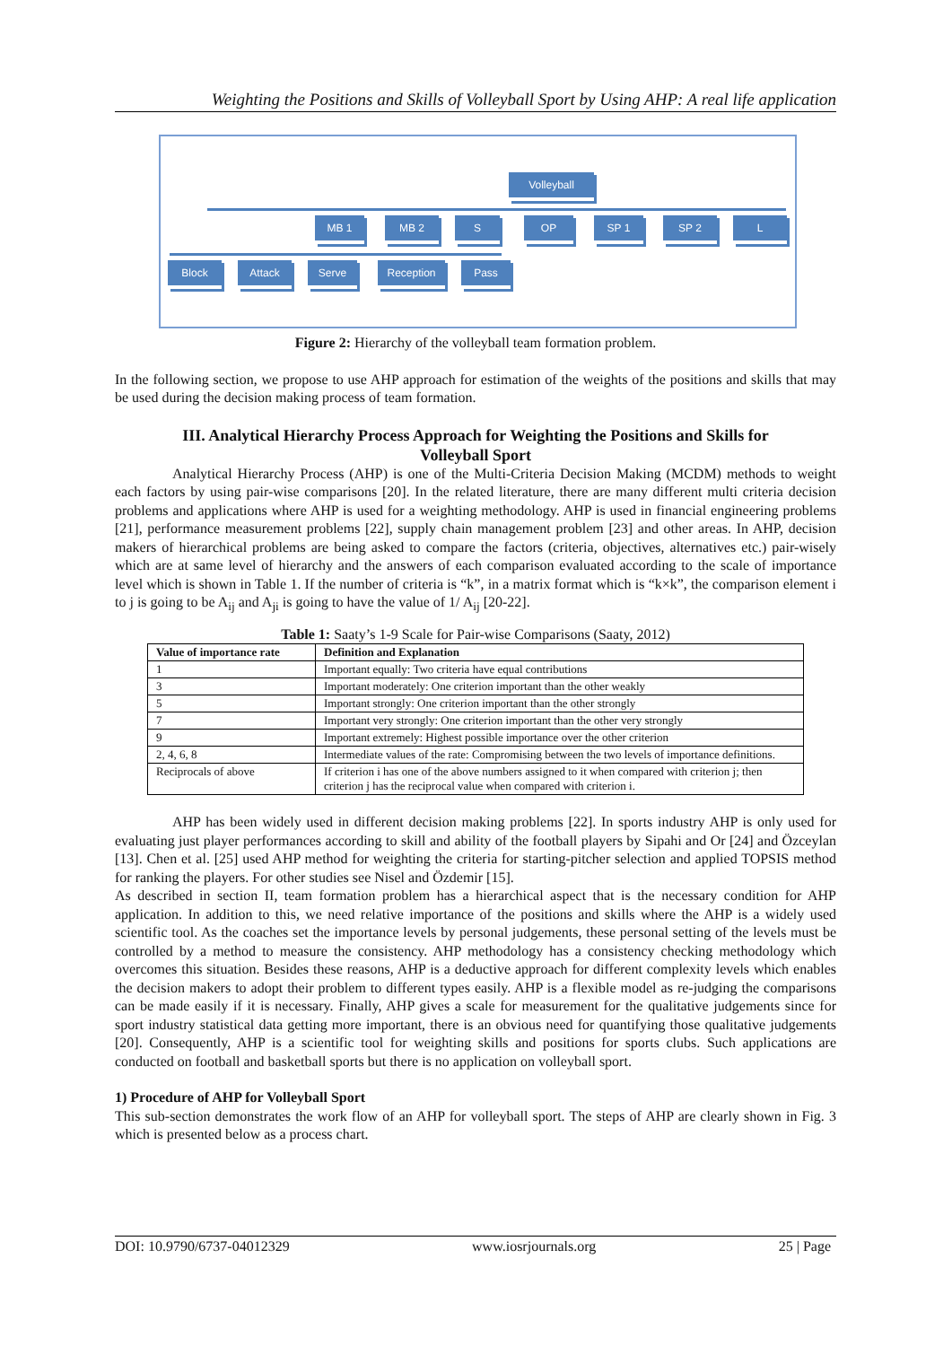Weighting the Positions and Skills of Volleyball Sport by Using AHP: A real life application
Volleyball
MB 1 MB 2 S OP SP 1 SP 2 L
Block Attack Serve Reception Pass
Figure 2: Hierarchy of the volleyball team formation problem.
In the following section, we propose to use AHP approach for estimation of the weights of the positions and skills that may be used during the decision making process of team formation.
III. Analytical Hierarchy Process Approach for Weighting the Positions and Skills for Volleyball Sport
Analytical Hierarchy Process (AHP) is one of the Multi-Criteria Decision Making (MCDM) methods to weight each factors by using pair-wise comparisons [20]. In the related literature, there are many different multi criteria decision problems and applications where AHP is used for a weighting methodology. AHP is used in financial engineering problems [21], performance measurement problems [22], supply chain management problem [23] and other areas. In AHP, decision makers of hierarchical problems are being asked to compare the factors (criteria, objectives, alternatives etc.) pair-wisely which are at same level of hierarchy and the answers of each comparison evaluated according to the scale of importance level which is shown in Table 1. If the number of criteria is “k”, in a matrix format which is “k×k”, the comparison element i to j is going to be A<sub>ij</sub> and A<sub>ji</sub> is going to have the value of 1/ A<sub>ij</sub> [20-22].
Table 1: Saaty’s 1-9 Scale for Pair-wise Comparisons (Saaty, 2012)
| Value of importance rate | Definition and Explanation |
| --- | --- |
| 1 | Important equally: Two criteria have equal contributions |
| 3 | Important moderately: One criterion important than the other weakly |
| 5 | Important strongly: One criterion important than the other strongly |
| 7 | Important very strongly: One criterion important than the other very strongly |
| 9 | Important extremely: Highest possible importance over the other criterion |
| 2, 4, 6, 8 | Intermediate values of the rate: Compromising between the two levels of importance definitions. |
| Reciprocals of above | If criterion i has one of the above numbers assigned to it when compared with criterion j; then criterion j has the reciprocal value when compared with criterion i. |
AHP has been widely used in different decision making problems [22]. In sports industry AHP is only used for evaluating just player performances according to skill and ability of the football players by Sipahi and Or [24] and Özceylan [13]. Chen et al. [25] used AHP method for weighting the criteria for starting-pitcher selection and applied TOPSIS method for ranking the players. For other studies see Nisel and Özdemir [15].
As described in section II, team formation problem has a hierarchical aspect that is the necessary condition for AHP application. In addition to this, we need relative importance of the positions and skills where the AHP is a widely used scientific tool. As the coaches set the importance levels by personal judgements, these personal setting of the levels must be controlled by a method to measure the consistency. AHP methodology has a consistency checking methodology which overcomes this situation. Besides these reasons, AHP is a deductive approach for different complexity levels which enables the decision makers to adopt their problem to different types easily. AHP is a flexible model as re-judging the comparisons can be made easily if it is necessary. Finally, AHP gives a scale for measurement for the qualitative judgements since for sport industry statistical data getting more important, there is an obvious need for quantifying those qualitative judgements [20]. Consequently, AHP is a scientific tool for weighting skills and positions for sports clubs. Such applications are conducted on football and basketball sports but there is no application on volleyball sport.
1) Procedure of AHP for Volleyball Sport
This sub-section demonstrates the work flow of an AHP for volleyball sport. The steps of AHP are clearly shown in Fig. 3 which is presented below as a process chart.
DOI: 10.9790/6737-04012329 www.iosrjournals.org 25 | Page